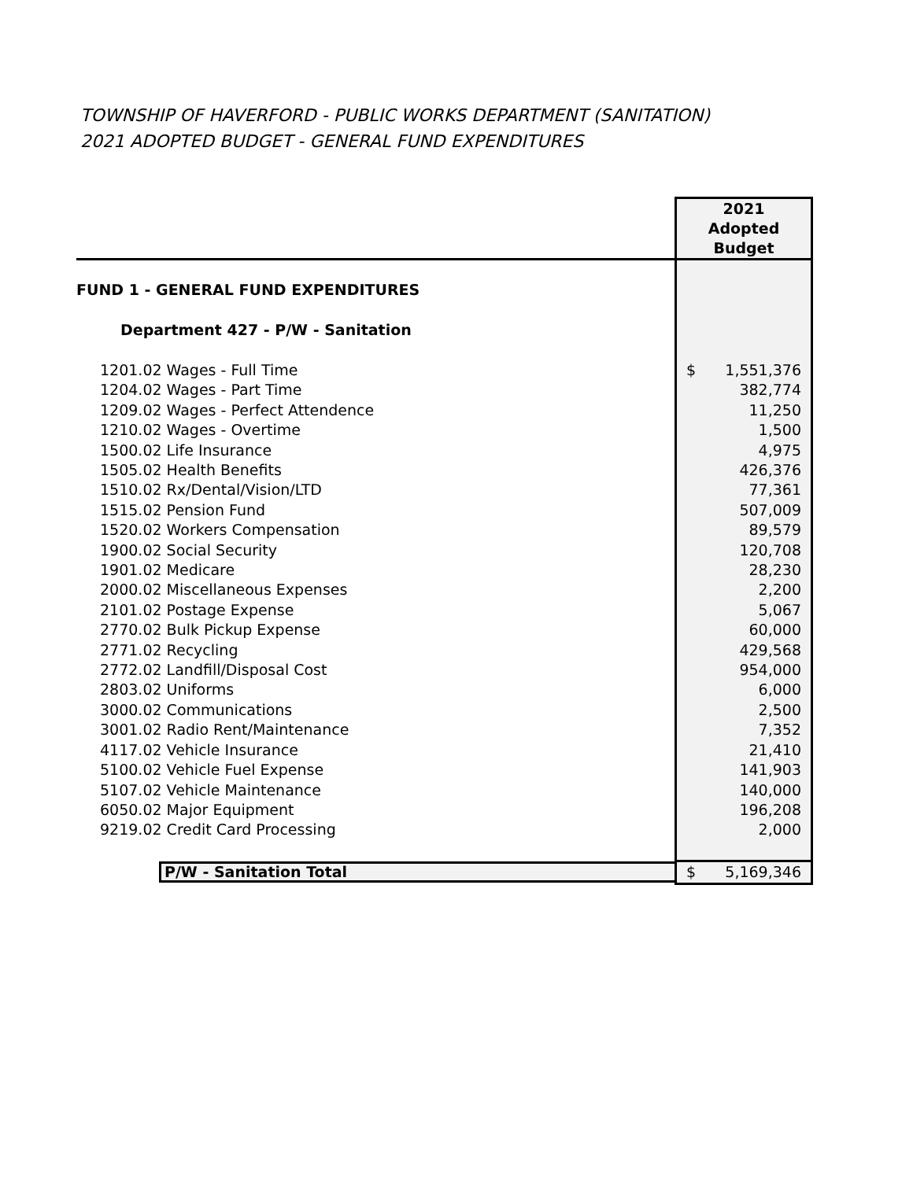TOWNSHIP OF HAVERFORD - PUBLIC WORKS DEPARTMENT (SANITATION)
2021 ADOPTED BUDGET - GENERAL FUND EXPENDITURES
| | 2021 Adopted Budget |
| --- | --- |
| FUND 1 - GENERAL FUND EXPENDITURES | |
| Department 427 - P/W - Sanitation | |
| 1201.02 Wages - Full Time | $ 1,551,376 |
| 1204.02 Wages - Part Time | 382,774 |
| 1209.02 Wages - Perfect Attendence | 11,250 |
| 1210.02 Wages - Overtime | 1,500 |
| 1500.02 Life Insurance | 4,975 |
| 1505.02 Health Benefits | 426,376 |
| 1510.02 Rx/Dental/Vision/LTD | 77,361 |
| 1515.02 Pension Fund | 507,009 |
| 1520.02 Workers Compensation | 89,579 |
| 1900.02 Social Security | 120,708 |
| 1901.02 Medicare | 28,230 |
| 2000.02 Miscellaneous Expenses | 2,200 |
| 2101.02 Postage Expense | 5,067 |
| 2770.02 Bulk Pickup Expense | 60,000 |
| 2771.02 Recycling | 429,568 |
| 2772.02 Landfill/Disposal Cost | 954,000 |
| 2803.02 Uniforms | 6,000 |
| 3000.02 Communications | 2,500 |
| 3001.02 Radio Rent/Maintenance | 7,352 |
| 4117.02 Vehicle Insurance | 21,410 |
| 5100.02 Vehicle Fuel Expense | 141,903 |
| 5107.02 Vehicle Maintenance | 140,000 |
| 6050.02 Major Equipment | 196,208 |
| 9219.02 Credit Card Processing | 2,000 |
| P/W - Sanitation Total | $ 5,169,346 |